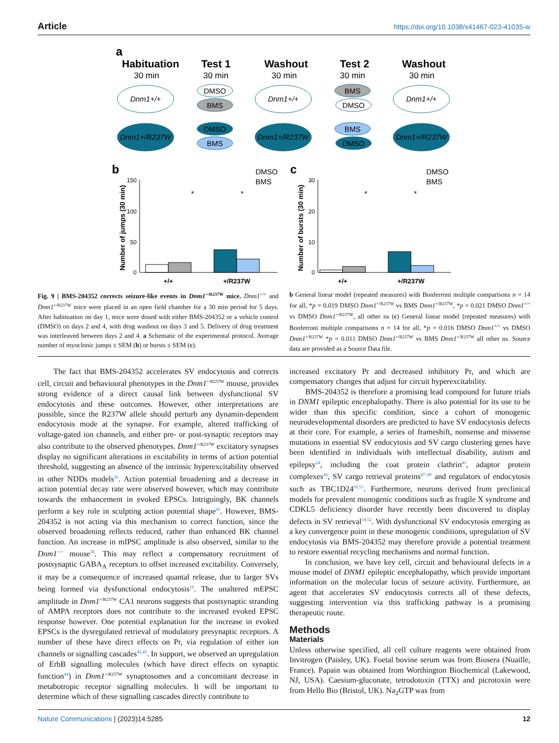Article https://doi.org/10.1038/s41467-023-41035-w
a
Habituation
Test 1
Washout
Test 2
Washout
30 min
30 min
30 min
30 min
30 min
Dnm1+/+
Dnm1+/+
Dnm1+/+
DMSO
BMS
BMS
DMSO
Dnm1+/R237W
Dnm1+/R237W
Dnm1+/R237W
DMSO
BMS
BMS
DMSO
b
c
150
100
50
0
30
20
10
0
Number of jumps (30 min)
Number of bursts (30 min)
+/+
+/R237W
+/+
+/R237W
DMSO
BMS
DMSO
BMS
*
*
*
*
Fig. 9 | BMS-204352 corrects seizure-like events in Dnm1<sup>+/R237W</sup> mice. Dnm1<sup>+/+</sup> and Dnm1<sup>+/R237W</sup> mice were placed in an open field chamber for a 30 min period for 5 days. After habituation on day 1, mice were dosed with either BMS-204352 or a vehicle control (DMSO) on days 2 and 4, with drug washout on days 3 and 5. Delivery of drug treatment was interleaved between days 2 and 4. a Schematic of the experimental protocol. Average number of myoclonic jumps ± SEM (b) or bursts ± SEM (c).
b General linear model (repeated measures) with Bonferroni multiple comparisons n = 14 for all, *p = 0.019 DMSO Dnm1<sup>+/R237W</sup> vs BMS Dnm1<sup>+/R237W</sup>, *p = 0.021 DMSO Dnm1<sup>+/+</sup> vs DMSO Dnm1<sup>+/R237W</sup>, all other ns (c) General linear model (repeated measures) with Bonferroni multiple comparisons n = 14 for all, *p = 0.016 DMSO Dnm1<sup>+/+</sup> vs DMSO Dnm1<sup>+/R237W</sup> *p = 0.011 DMSO Dnm1<sup>+/R237W</sup> vs BMS Dnm1<sup>+/R237W</sup> all other ns. Source data are provided as a Source Data file.
The fact that BMS-204352 accelerates SV endocytosis and corrects cell, circuit and behavioural phenotypes in the Dnm1<sup>+/R237W</sup> mouse, provides strong evidence of a direct causal link between dysfunctional SV endocytosis and these outcomes. However, other interpretations are possible, since the R237W allele should perturb any dynamin-dependent endocytosis mode at the synapse. For example, altered trafficking of voltage-gated ion channels, and either pre- or post-synaptic receptors may also contribute to the observed phenotypes. Dnm1<sup>+/R237W</sup> excitatory synapses display no significant alterations in excitability in terms of action potential threshold, suggesting an absence of the intrinsic hyperexcitability observed in other NDDs models<sup>26</sup>. Action potential broadening and a decrease in action potential decay rate were observed however, which may contribute towards the enhancement in evoked EPSCs. Intriguingly, BK channels perform a key role in sculpting action potential shape<sup>41</sup>. However, BMS-204352 is not acting via this mechanism to correct function, since the observed broadening reflects reduced, rather than enhanced BK channel function. An increase in mIPSC amplitude is also observed, similar to the Dnm1<sup>−/−</sup> mouse<sup>38</sup>. This may reflect a compensatory recruitment of postsynaptic GABA<sub>A</sub> receptors to offset increased excitability. Conversely, it may be a consequence of increased quantal release, due to larger SVs being formed via dysfunctional endocytosis<sup>16</sup>. The unaltered mEPSC amplitude in Dnm1<sup>+/R237W</sup> CA1 neurons suggests that postsynaptic stranding of AMPA receptors does not contribute to the increased evoked EPSC response however. One potential explanation for the increase in evoked EPSCs is the dysregulated retrieval of modulatory presynaptic receptors. A number of these have direct effects on Pr, via regulation of either ion channels or signalling cascades<sup>42,43</sup>. In support, we observed an upregulation of ErbB signalling molecules (which have direct effects on synaptic function<sup>44</sup>) in Dnm1<sup>+/R237W</sup> synaptosomes and a concomitant decrease in metabotropic receptor signalling molecules. It will be important to determine which of these signalling cascades directly contribute to
increased excitatory Pr and decreased inhibitory Pr, and which are compensatory changes that adjust for circuit hyperexcitability.
BMS-204352 is therefore a promising lead compound for future trials in DNM1 epileptic encephalopathy. There is also potential for its use to be wider than this specific condition, since a cohort of monogenic neurodevelopmental disorders are predicted to have SV endocytosis defects at their core. For example, a series of frameshift, nonsense and missense mutations in essential SV endocytosis and SV cargo clustering genes have been identified in individuals with intellectual disability, autism and epilepsy<sup>24</sup>, including the coat protein clathrin<sup>45</sup>, adaptor protein complexes<sup>46</sup>, SV cargo retrieval proteins<sup>47–49</sup> and regulators of endocytosis such as TBC1D24<sup>50,51</sup>. Furthermore, neurons derived from preclinical models for prevalent monogenic conditions such as fragile X syndrome and CDKL5 deficiency disorder have recently been discovered to display defects in SV retrieval<sup>18,52</sup>. With dysfunctional SV endocytosis emerging as a key convergence point in these monogenic conditions, upregulation of SV endocytosis via BMS-204352 may therefore provide a potential treatment to restore essential recycling mechanisms and normal function.
In conclusion, we have key cell, circuit and behavioural defects in a mouse model of DNM1 epileptic encephalopathy, which provide important information on the molecular locus of seizure activity. Furthermore, an agent that accelerates SV endocytosis corrects all of these defects, suggesting intervention via this trafficking pathway is a promising therapeutic route.
Methods
Materials
Unless otherwise specified, all cell culture reagents were obtained from Invitrogen (Paisley, UK). Foetal bovine serum was from Biosera (Nuaille, France). Papain was obtained from Worthington Biochemical (Lakewood, NJ, USA). Caesium-gluconate, tetrodotoxin (TTX) and picrotoxin were from Hello Bio (Bristol, UK). Na<sub>2</sub>GTP was from
Nature Communications | (2023)14:5285 12